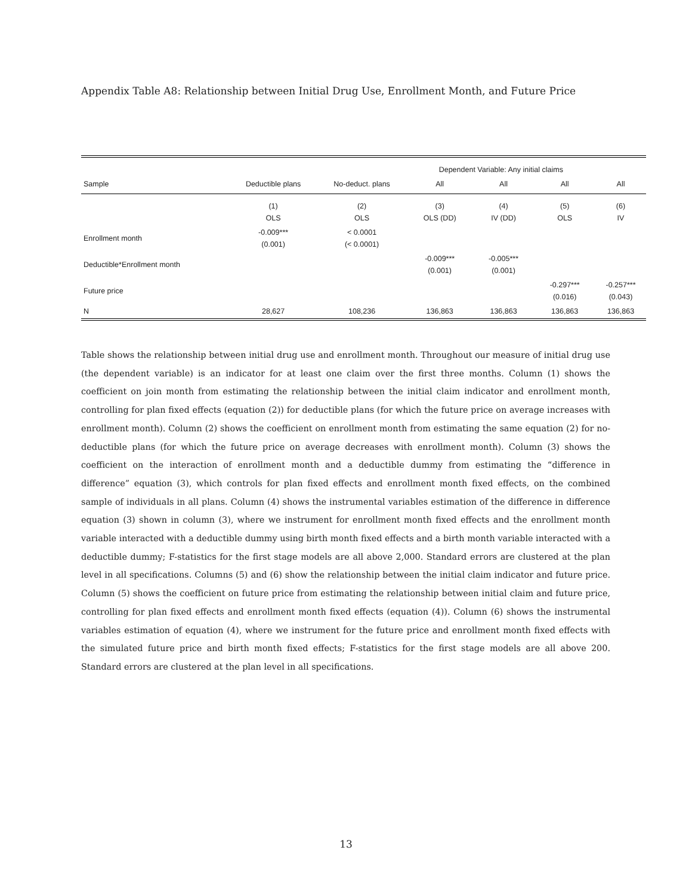Appendix Table A8: Relationship between Initial Drug Use, Enrollment Month, and Future Price
| | | | Dependent Variable: Any initial claims | | | |
| --- | --- | --- | --- | --- | --- | --- |
| Sample | Deductible plans | No-deduct. plans | All | All | All | All |
| | (1) OLS | (2) OLS | (3) OLS (DD) | (4) IV (DD) | (5) OLS | (6) IV |
| Enrollment month | -0.009*** (0.001) | < 0.0001 (< 0.0001) | | | | |
| Deductible*Enrollment month | | | -0.009*** (0.001) | -0.005*** (0.001) | | |
| Future price | | | | | -0.297*** (0.016) | -0.257*** (0.043) |
| N | 28,627 | 108,236 | 136,863 | 136,863 | 136,863 | 136,863 |
Table shows the relationship between initial drug use and enrollment month. Throughout our measure of initial drug use (the dependent variable) is an indicator for at least one claim over the first three months. Column (1) shows the coefficient on join month from estimating the relationship between the initial claim indicator and enrollment month, controlling for plan fixed effects (equation (2)) for deductible plans (for which the future price on average increases with enrollment month). Column (2) shows the coefficient on enrollment month from estimating the same equation (2) for no-deductible plans (for which the future price on average decreases with enrollment month). Column (3) shows the coefficient on the interaction of enrollment month and a deductible dummy from estimating the “difference in difference” equation (3), which controls for plan fixed effects and enrollment month fixed effects, on the combined sample of individuals in all plans. Column (4) shows the instrumental variables estimation of the difference in difference equation (3) shown in column (3), where we instrument for enrollment month fixed effects and the enrollment month variable interacted with a deductible dummy using birth month fixed effects and a birth month variable interacted with a deductible dummy; F-statistics for the first stage models are all above 2,000. Standard errors are clustered at the plan level in all specifications. Columns (5) and (6) show the relationship between the initial claim indicator and future price. Column (5) shows the coefficient on future price from estimating the relationship between initial claim and future price, controlling for plan fixed effects and enrollment month fixed effects (equation (4)). Column (6) shows the instrumental variables estimation of equation (4), where we instrument for the future price and enrollment month fixed effects with the simulated future price and birth month fixed effects; F-statistics for the first stage models are all above 200. Standard errors are clustered at the plan level in all specifications.
13